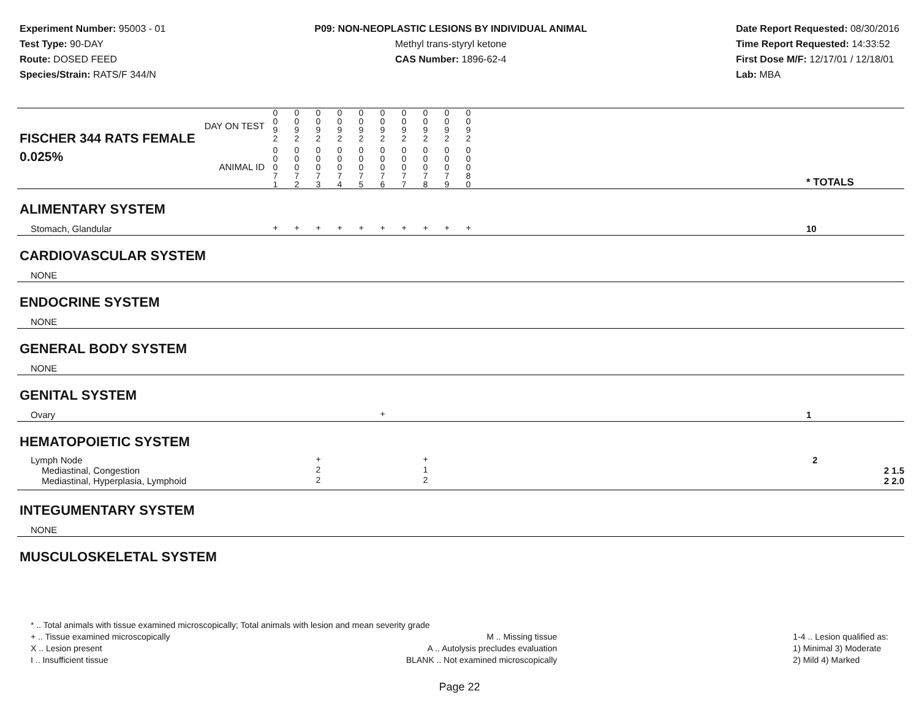Experiment Number: 95003 - 01
Test Type: 90-DAY
Route: DOSED FEED
Species/Strain: RATS/F 344/N
P09: NON-NEOPLASTIC LESIONS BY INDIVIDUAL ANIMAL
Methyl trans-styryl ketone
CAS Number: 1896-62-4
Date Report Requested: 08/30/2016
Time Report Requested: 14:33:52
First Dose M/F: 12/17/01 / 12/18/01
Lab: MBA
| DAY ON TEST FISCHER 344 RATS FEMALE | 0 0 9 2 | 0 0 9 2 | 0 0 9 2 | 0 0 9 2 | 0 0 9 2 | 0 0 9 2 | 0 0 9 2 | 0 0 9 2 | 0 0 9 2 | 0 0 9 2 | | |
| 0.025% ANIMAL ID | 0 0 0 7 1 | 0 0 0 7 2 | 0 0 0 7 3 | 0 0 0 7 4 | 0 0 0 7 5 | 0 0 0 7 6 | 0 0 0 7 7 | 0 0 0 7 8 | 0 0 0 7 9 | 0 0 0 8 0 | | * TOTALS |
| ALIMENTARY SYSTEM | | | | | | | | | | | | |
| Stomach, Glandular | + | + | + | + | + | + | + | + | + | + | | 10 |
| CARDIOVASCULAR SYSTEM | | | | | | | | | | | | |
| NONE | | | | | | | | | | | | |
| ENDOCRINE SYSTEM | | | | | | | | | | | | |
| NONE | | | | | | | | | | | | |
| GENERAL BODY SYSTEM | | | | | | | | | | | | |
| NONE | | | | | | | | | | | | |
| GENITAL SYSTEM | | | | | | | | | | | | |
| Ovary | | | | | | + | | | | | | 1 |
| HEMATOPOIETIC SYSTEM | | | | | | | | | | | | |
| Lymph Node | | | + | | | | | + | | | | 2 |
| Mediastinal, Congestion | | | 2 | | | | | 1 | | | | 2 1.5 |
| Mediastinal, Hyperplasia, Lymphoid | | | 2 | | | | | 2 | | | | 2 2.0 |
| INTEGUMENTARY SYSTEM | | | | | | | | | | | | |
| NONE | | | | | | | | | | | | |
| MUSCULOSKELETAL SYSTEM | | | | | | | | | | | | |
* .. Total animals with tissue examined microscopically; Total animals with lesion and mean severity grade
+ .. Tissue examined microscopically
X .. Lesion present
I .. Insufficient tissue
M .. Missing tissue
A .. Autolysis precludes evaluation
BLANK .. Not examined microscopically
1-4 .. Lesion qualified as:
1) Minimal 3) Moderate
2) Mild 4) Marked
Page 22